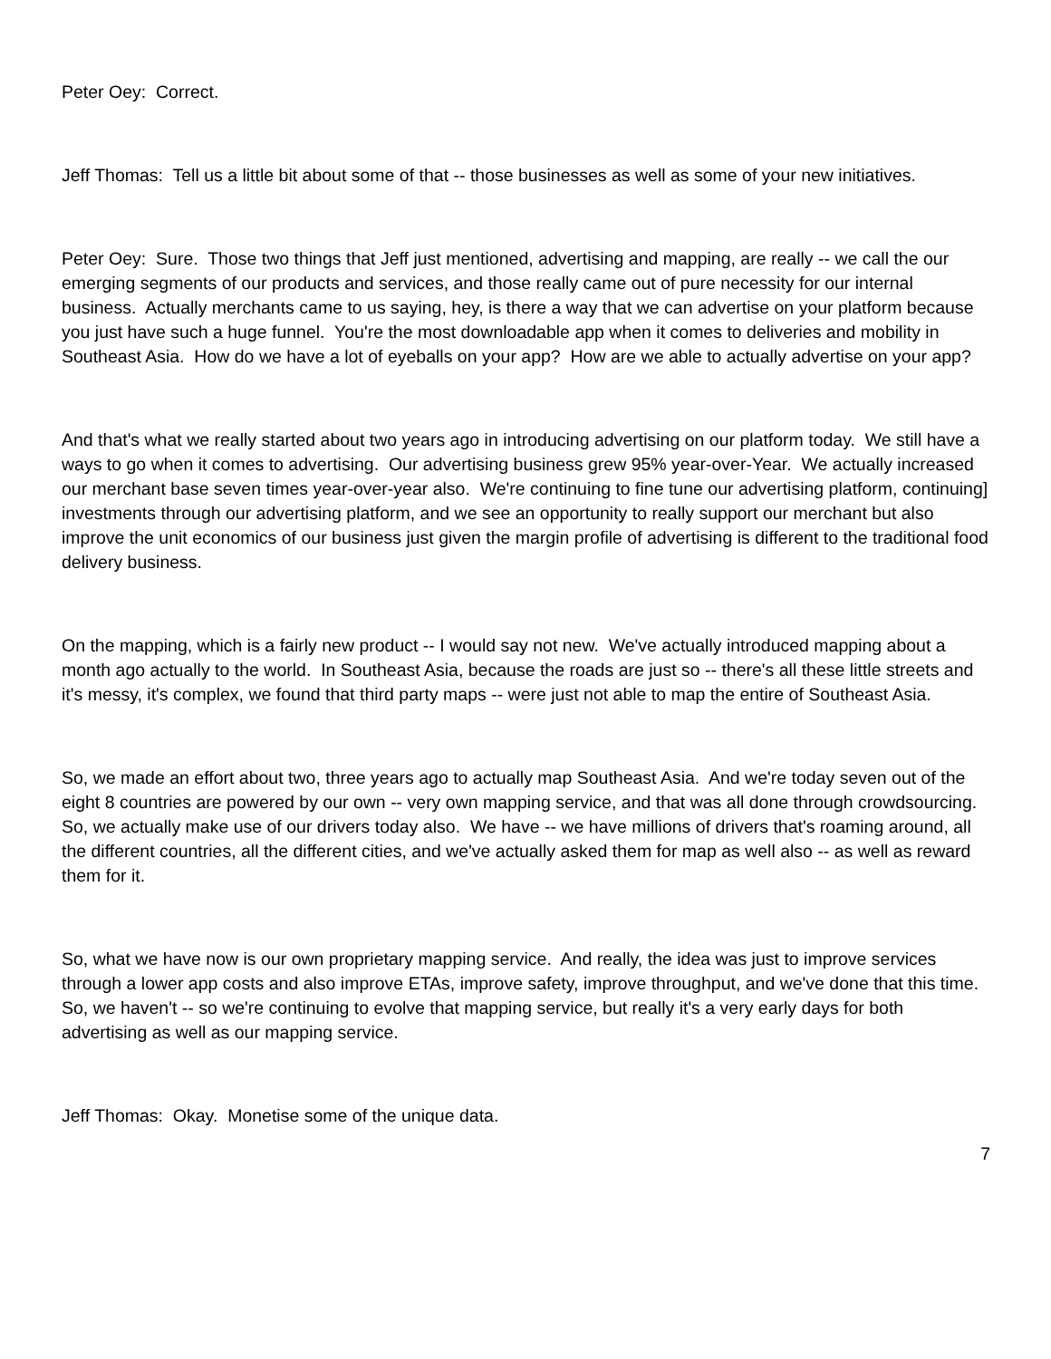Peter Oey: Correct.
Jeff Thomas: Tell us a little bit about some of that -- those businesses as well as some of your new initiatives.
Peter Oey: Sure. Those two things that Jeff just mentioned, advertising and mapping, are really -- we call the our emerging segments of our products and services, and those really came out of pure necessity for our internal business. Actually merchants came to us saying, hey, is there a way that we can advertise on your platform because you just have such a huge funnel. You're the most downloadable app when it comes to deliveries and mobility in Southeast Asia. How do we have a lot of eyeballs on your app? How are we able to actually advertise on your app?
And that's what we really started about two years ago in introducing advertising on our platform today. We still have a ways to go when it comes to advertising. Our advertising business grew 95% year-over-Year. We actually increased our merchant base seven times year-over-year also. We're continuing to fine tune our advertising platform, continuing] investments through our advertising platform, and we see an opportunity to really support our merchant but also improve the unit economics of our business just given the margin profile of advertising is different to the traditional food delivery business.
On the mapping, which is a fairly new product -- I would say not new. We've actually introduced mapping about a month ago actually to the world. In Southeast Asia, because the roads are just so -- there's all these little streets and it's messy, it's complex, we found that third party maps -- were just not able to map the entire of Southeast Asia.
So, we made an effort about two, three years ago to actually map Southeast Asia. And we're today seven out of the eight 8 countries are powered by our own -- very own mapping service, and that was all done through crowdsourcing. So, we actually make use of our drivers today also. We have -- we have millions of drivers that's roaming around, all the different countries, all the different cities, and we've actually asked them for map as well also -- as well as reward them for it.
So, what we have now is our own proprietary mapping service. And really, the idea was just to improve services through a lower app costs and also improve ETAs, improve safety, improve throughput, and we've done that this time. So, we haven't -- so we're continuing to evolve that mapping service, but really it's a very early days for both advertising as well as our mapping service.
Jeff Thomas: Okay. Monetise some of the unique data.
7